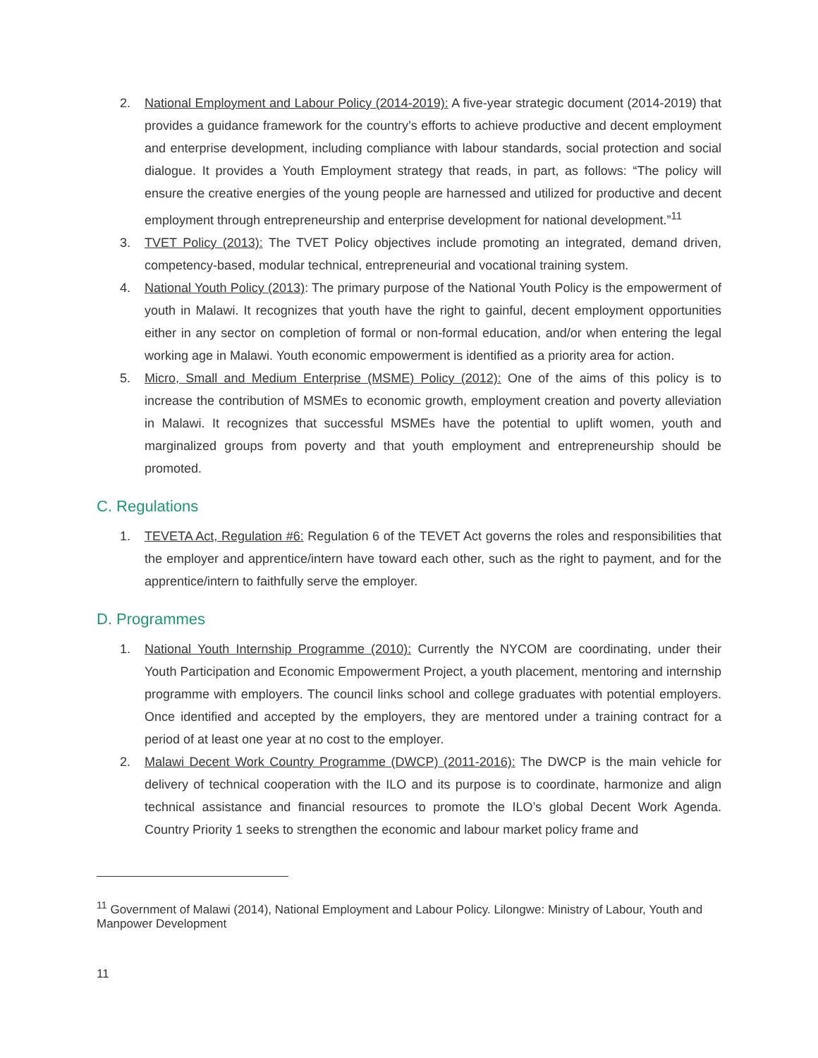2. National Employment and Labour Policy (2014-2019): A five-year strategic document (2014-2019) that provides a guidance framework for the country’s efforts to achieve productive and decent employment and enterprise development, including compliance with labour standards, social protection and social dialogue. It provides a Youth Employment strategy that reads, in part, as follows: “The policy will ensure the creative energies of the young people are harnessed and utilized for productive and decent employment through entrepreneurship and enterprise development for national development.”<sup>11</sup>
3. TVET Policy (2013): The TVET Policy objectives include promoting an integrated, demand driven, competency-based, modular technical, entrepreneurial and vocational training system.
4. National Youth Policy (2013): The primary purpose of the National Youth Policy is the empowerment of youth in Malawi. It recognizes that youth have the right to gainful, decent employment opportunities either in any sector on completion of formal or non-formal education, and/or when entering the legal working age in Malawi. Youth economic empowerment is identified as a priority area for action.
5. Micro, Small and Medium Enterprise (MSME) Policy (2012): One of the aims of this policy is to increase the contribution of MSMEs to economic growth, employment creation and poverty alleviation in Malawi. It recognizes that successful MSMEs have the potential to uplift women, youth and marginalized groups from poverty and that youth employment and entrepreneurship should be promoted.
C. Regulations
1. TEVETA Act, Regulation #6: Regulation 6 of the TEVET Act governs the roles and responsibilities that the employer and apprentice/intern have toward each other, such as the right to payment, and for the apprentice/intern to faithfully serve the employer.
D. Programmes
1. National Youth Internship Programme (2010): Currently the NYCOM are coordinating, under their Youth Participation and Economic Empowerment Project, a youth placement, mentoring and internship programme with employers. The council links school and college graduates with potential employers. Once identified and accepted by the employers, they are mentored under a training contract for a period of at least one year at no cost to the employer.
2. Malawi Decent Work Country Programme (DWCP) (2011-2016): The DWCP is the main vehicle for delivery of technical cooperation with the ILO and its purpose is to coordinate, harmonize and align technical assistance and financial resources to promote the ILO’s global Decent Work Agenda. Country Priority 1 seeks to strengthen the economic and labour market policy frame and
<sup>11</sup> Government of Malawi (2014), National Employment and Labour Policy. Lilongwe: Ministry of Labour, Youth and Manpower Development
11